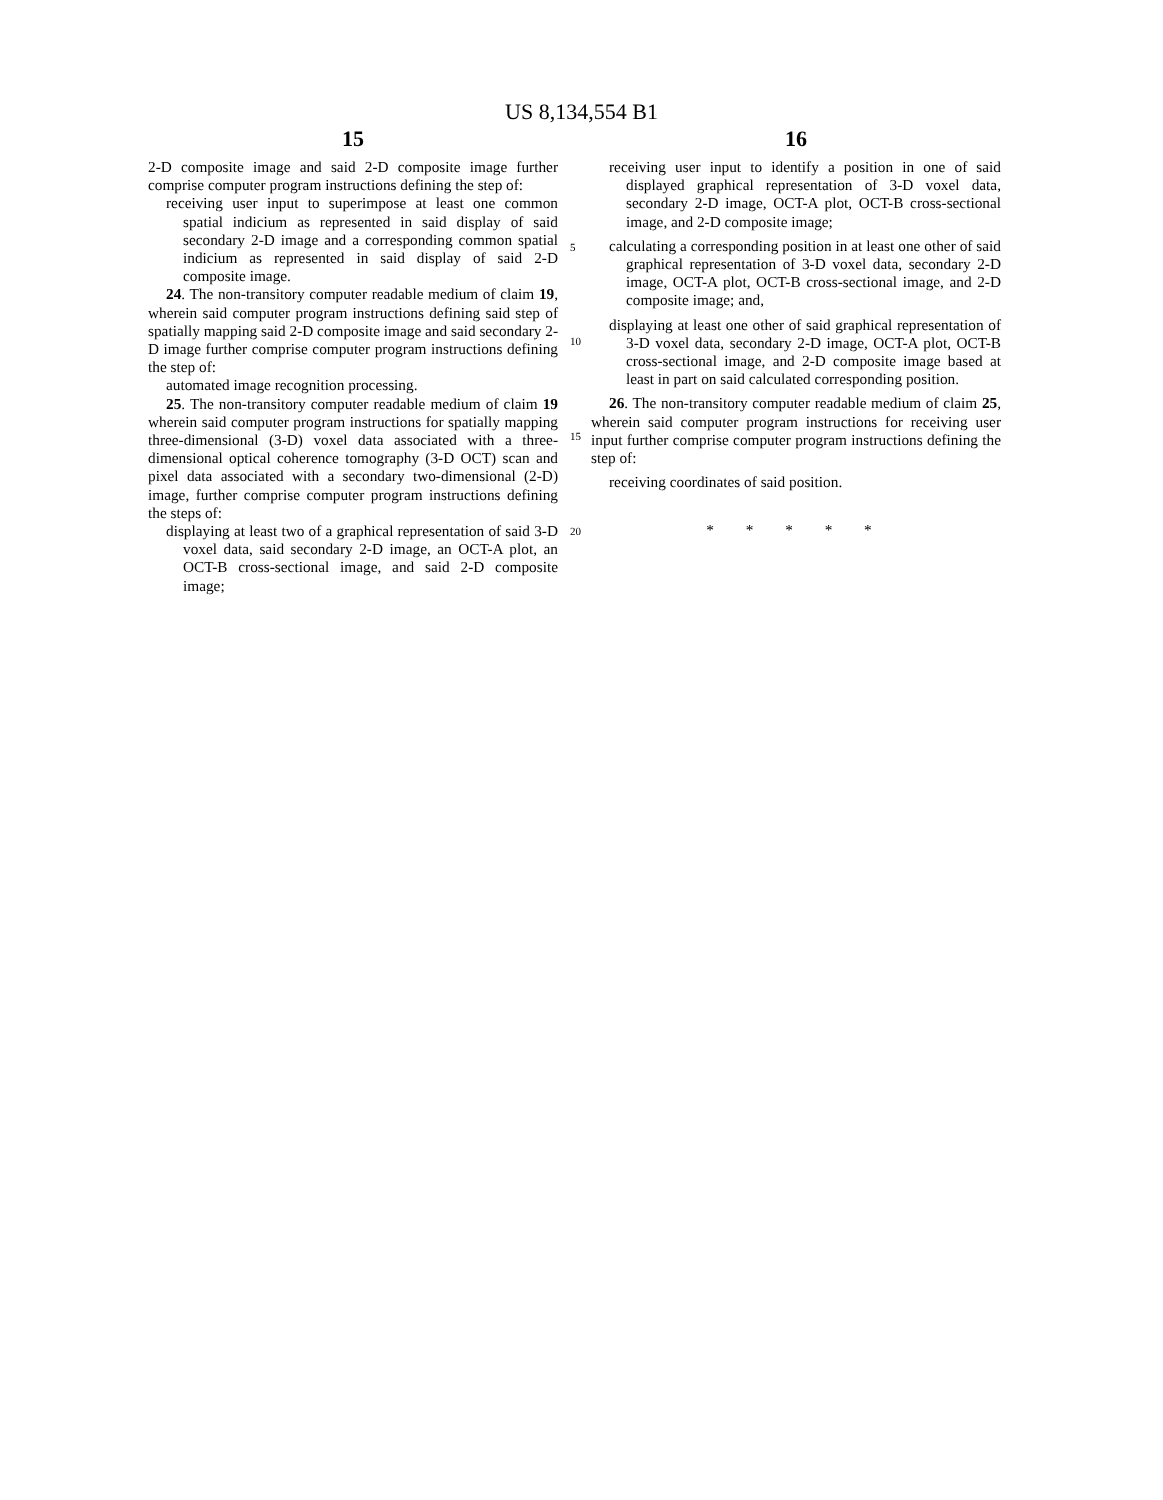US 8,134,554 B1
15 16
2-D composite image and said 2-D composite image further comprise computer program instructions defining the step of:
receiving user input to superimpose at least one common spatial indicium as represented in said display of said secondary 2-D image and a corresponding common spatial indicium as represented in said display of said 2-D composite image.
24. The non-transitory computer readable medium of claim 19, wherein said computer program instructions defining said step of spatially mapping said 2-D composite image and said secondary 2-D image further comprise computer program instructions defining the step of:
automated image recognition processing.
25. The non-transitory computer readable medium of claim 19 wherein said computer program instructions for spatially mapping three-dimensional (3-D) voxel data associated with a three-dimensional optical coherence tomography (3-D OCT) scan and pixel data associated with a secondary two-dimensional (2-D) image, further comprise computer program instructions defining the steps of:
displaying at least two of a graphical representation of said 3-D voxel data, said secondary 2-D image, an OCT-A plot, an OCT-B cross-sectional image, and said 2-D composite image;
5
10
15
20
receiving user input to identify a position in one of said displayed graphical representation of 3-D voxel data, secondary 2-D image, OCT-A plot, OCT-B cross-sectional image, and 2-D composite image;
calculating a corresponding position in at least one other of said graphical representation of 3-D voxel data, secondary 2-D image, OCT-A plot, OCT-B cross-sectional image, and 2-D composite image; and,
displaying at least one other of said graphical representation of 3-D voxel data, secondary 2-D image, OCT-A plot, OCT-B cross-sectional image, and 2-D composite image based at least in part on said calculated corresponding position.
26. The non-transitory computer readable medium of claim 25, wherein said computer program instructions for receiving user input further comprise computer program instructions defining the step of:
receiving coordinates of said position.
* * * * *